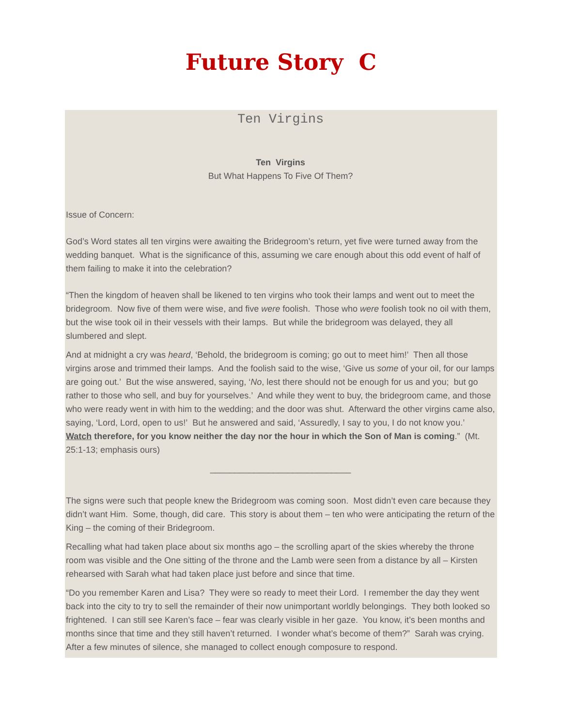Future Story C
Ten Virgins
Ten Virgins
But What Happens To Five Of Them?
Issue of Concern:
God’s Word states all ten virgins were awaiting the Bridegroom’s return, yet five were turned away from the wedding banquet. What is the significance of this, assuming we care enough about this odd event of half of them failing to make it into the celebration?
“Then the kingdom of heaven shall be likened to ten virgins who took their lamps and went out to meet the bridegroom. Now five of them were wise, and five were foolish. Those who were foolish took no oil with them, but the wise took oil in their vessels with their lamps. But while the bridegroom was delayed, they all slumbered and slept.
And at midnight a cry was heard, ‘Behold, the bridegroom is coming; go out to meet him!’ Then all those virgins arose and trimmed their lamps. And the foolish said to the wise, ‘Give us some of your oil, for our lamps are going out.’ But the wise answered, saying, ‘No, lest there should not be enough for us and you; but go rather to those who sell, and buy for yourselves.’ And while they went to buy, the bridegroom came, and those who were ready went in with him to the wedding; and the door was shut. Afterward the other virgins came also, saying, ‘Lord, Lord, open to us!’ But he answered and said, ‘Assuredly, I say to you, I do not know you.’ Watch therefore, for you know neither the day nor the hour in which the Son of Man is coming.” (Mt. 25:1-13; emphasis ours)
_____________________________
The signs were such that people knew the Bridegroom was coming soon. Most didn’t even care because they didn’t want Him. Some, though, did care. This story is about them – ten who were anticipating the return of the King – the coming of their Bridegroom.
Recalling what had taken place about six months ago – the scrolling apart of the skies whereby the throne room was visible and the One sitting of the throne and the Lamb were seen from a distance by all – Kirsten rehearsed with Sarah what had taken place just before and since that time.
“Do you remember Karen and Lisa? They were so ready to meet their Lord. I remember the day they went back into the city to try to sell the remainder of their now unimportant worldly belongings. They both looked so frightened. I can still see Karen’s face – fear was clearly visible in her gaze. You know, it’s been months and months since that time and they still haven’t returned. I wonder what’s become of them?” Sarah was crying. After a few minutes of silence, she managed to collect enough composure to respond.